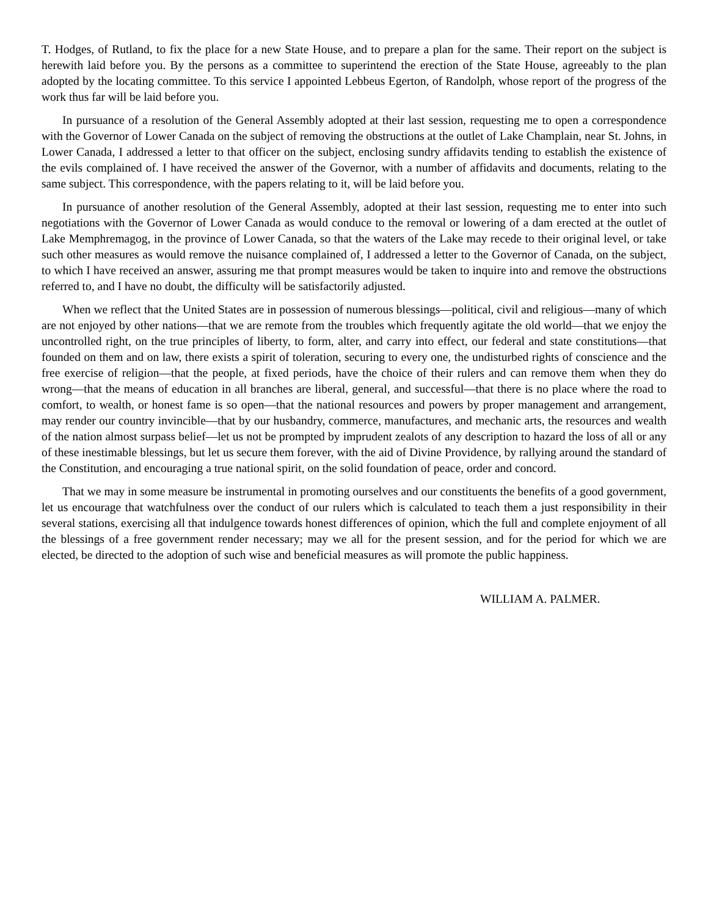T. Hodges, of Rutland, to fix the place for a new State House, and to prepare a plan for the same. Their report on the subject is herewith laid before you. By the persons as a committee to superintend the erection of the State House, agreeably to the plan adopted by the locating committee. To this service I appointed Lebbeus Egerton, of Randolph, whose report of the progress of the work thus far will be laid before you.
In pursuance of a resolution of the General Assembly adopted at their last session, requesting me to open a correspondence with the Governor of Lower Canada on the subject of removing the obstructions at the outlet of Lake Champlain, near St. Johns, in Lower Canada, I addressed a letter to that officer on the subject, enclosing sundry affidavits tending to establish the existence of the evils complained of. I have received the answer of the Governor, with a number of affidavits and documents, relating to the same subject. This correspondence, with the papers relating to it, will be laid before you.
In pursuance of another resolution of the General Assembly, adopted at their last session, requesting me to enter into such negotiations with the Governor of Lower Canada as would conduce to the removal or lowering of a dam erected at the outlet of Lake Memphremagog, in the province of Lower Canada, so that the waters of the Lake may recede to their original level, or take such other measures as would remove the nuisance complained of, I addressed a letter to the Governor of Canada, on the subject, to which I have received an answer, assuring me that prompt measures would be taken to inquire into and remove the obstructions referred to, and I have no doubt, the difficulty will be satisfactorily adjusted.
When we reflect that the United States are in possession of numerous blessings—political, civil and religious—many of which are not enjoyed by other nations—that we are remote from the troubles which frequently agitate the old world—that we enjoy the uncontrolled right, on the true principles of liberty, to form, alter, and carry into effect, our federal and state constitutions—that founded on them and on law, there exists a spirit of toleration, securing to every one, the undisturbed rights of conscience and the free exercise of religion—that the people, at fixed periods, have the choice of their rulers and can remove them when they do wrong—that the means of education in all branches are liberal, general, and successful—that there is no place where the road to comfort, to wealth, or honest fame is so open—that the national resources and powers by proper management and arrangement, may render our country invincible—that by our husbandry, commerce, manufactures, and mechanic arts, the resources and wealth of the nation almost surpass belief—let us not be prompted by imprudent zealots of any description to hazard the loss of all or any of these inestimable blessings, but let us secure them forever, with the aid of Divine Providence, by rallying around the standard of the Constitution, and encouraging a true national spirit, on the solid foundation of peace, order and concord.
That we may in some measure be instrumental in promoting ourselves and our constituents the benefits of a good government, let us encourage that watchfulness over the conduct of our rulers which is calculated to teach them a just responsibility in their several stations, exercising all that indulgence towards honest differences of opinion, which the full and complete enjoyment of all the blessings of a free government render necessary; may we all for the present session, and for the period for which we are elected, be directed to the adoption of such wise and beneficial measures as will promote the public happiness.
WILLIAM A. PALMER.